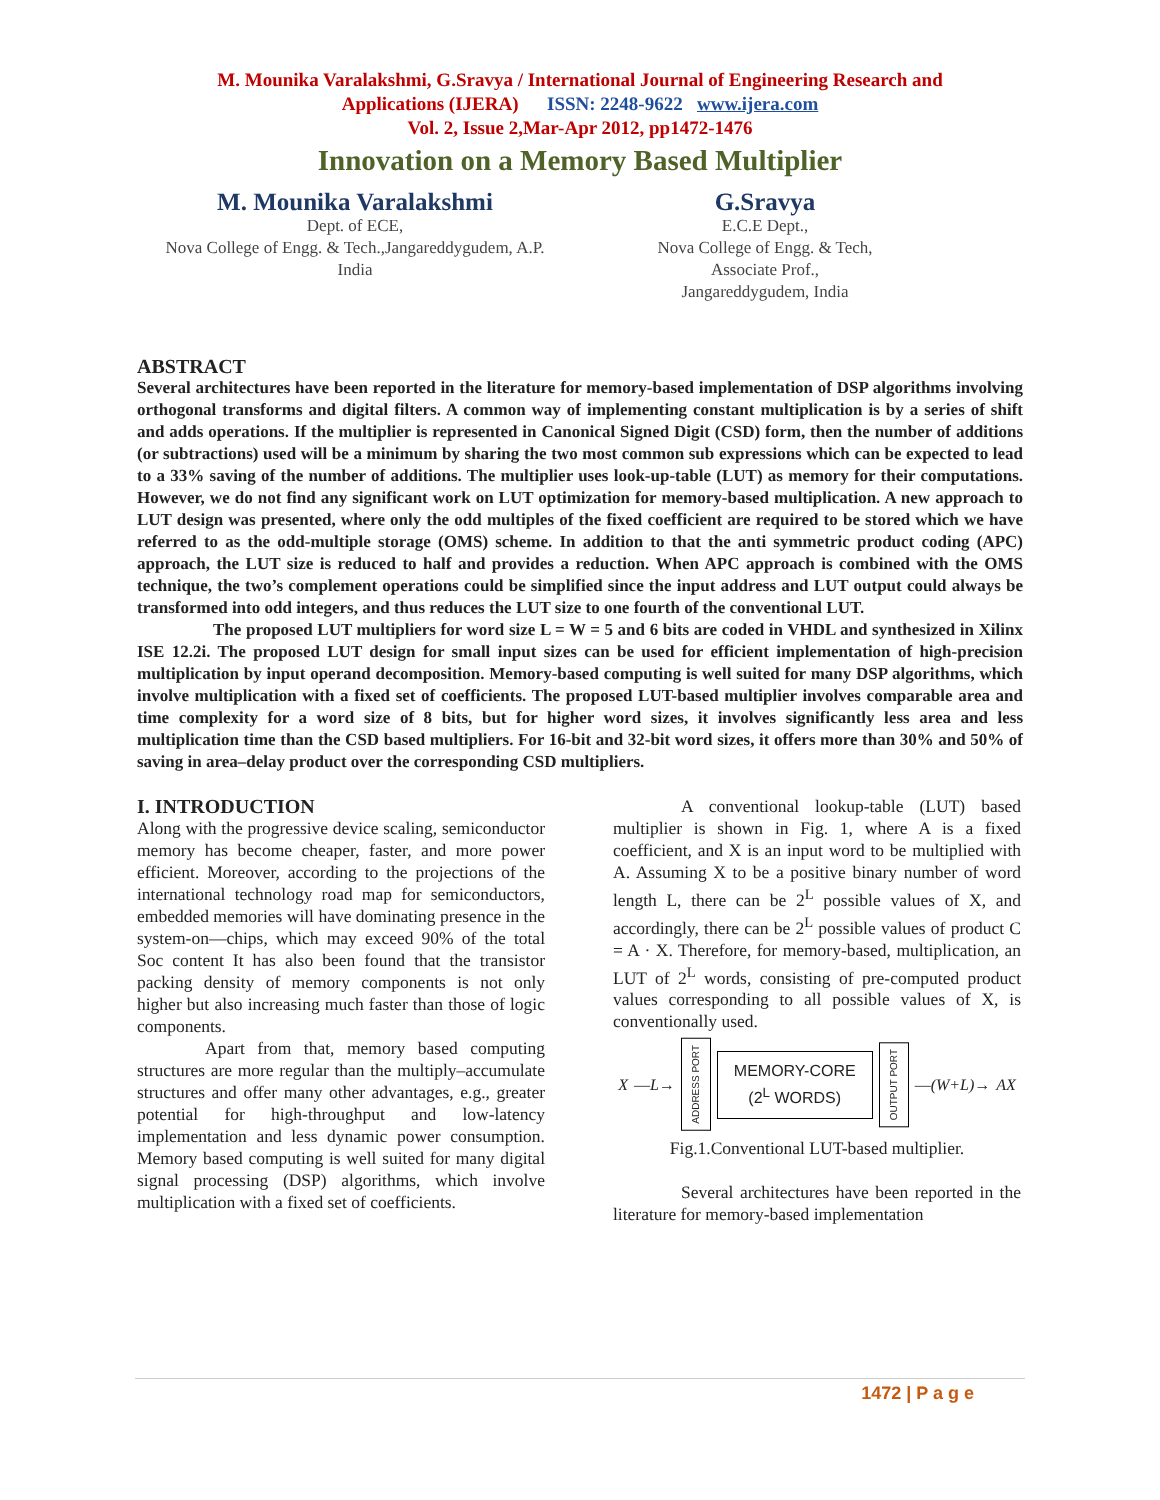M. Mounika Varalakshmi, G.Sravya / International Journal of Engineering Research and
Applications (IJERA) ISSN: 2248-9622 www.ijera.com
Vol. 2, Issue 2,Mar-Apr 2012, pp1472-1476
Innovation on a Memory Based Multiplier
M. Mounika Varalakshmi
Dept. of ECE,
Nova College of Engg. & Tech.,Jangareddygudem, A.P.
India
G.Sravya
E.C.E Dept.,
Nova College of Engg. & Tech,
Associate Prof.,
Jangareddygudem, India
ABSTRACT
Several architectures have been reported in the literature for memory-based implementation of DSP algorithms involving orthogonal transforms and digital filters. A common way of implementing constant multiplication is by a series of shift and adds operations. If the multiplier is represented in Canonical Signed Digit (CSD) form, then the number of additions (or subtractions) used will be a minimum by sharing the two most common sub expressions which can be expected to lead to a 33% saving of the number of additions. The multiplier uses look-up-table (LUT) as memory for their computations. However, we do not find any significant work on LUT optimization for memory-based multiplication. A new approach to LUT design was presented, where only the odd multiples of the fixed coefficient are required to be stored which we have referred to as the odd-multiple storage (OMS) scheme. In addition to that the anti symmetric product coding (APC) approach, the LUT size is reduced to half and provides a reduction. When APC approach is combined with the OMS technique, the two’s complement operations could be simplified since the input address and LUT output could always be transformed into odd integers, and thus reduces the LUT size to one fourth of the conventional LUT.
The proposed LUT multipliers for word size L = W = 5 and 6 bits are coded in VHDL and synthesized in Xilinx ISE 12.2i. The proposed LUT design for small input sizes can be used for efficient implementation of high-precision multiplication by input operand decomposition. Memory-based computing is well suited for many DSP algorithms, which involve multiplication with a fixed set of coefficients. The proposed LUT-based multiplier involves comparable area and time complexity for a word size of 8 bits, but for higher word sizes, it involves significantly less area and less multiplication time than the CSD based multipliers. For 16-bit and 32-bit word sizes, it offers more than 30% and 50% of saving in area–delay product over the corresponding CSD multipliers.
I. INTRODUCTION
Along with the progressive device scaling, semiconductor memory has become cheaper, faster, and more power efficient. Moreover, according to the projections of the international technology road map for semiconductors, embedded memories will have dominating presence in the system-on—chips, which may exceed 90% of the total Soc content It has also been found that the transistor packing density of memory components is not only higher but also increasing much faster than those of logic components.
Apart from that, memory based computing structures are more regular than the multiply–accumulate structures and offer many other advantages, e.g., greater potential for high-throughput and low-latency implementation and less dynamic power consumption. Memory based computing is well suited for many digital signal processing (DSP) algorithms, which involve multiplication with a fixed set of coefficients.
A conventional lookup-table (LUT) based multiplier is shown in Fig. 1, where A is a fixed coefficient, and X is an input word to be multiplied with A. Assuming X to be a positive binary number of word length L, there can be 2<sup>L</sup> possible values of X, and accordingly, there can be 2<sup>L</sup> possible values of product C = A · X. Therefore, for memory-based, multiplication, an LUT of 2<sup>L</sup> words, consisting of pre-computed product values corresponding to all possible values of X, is conventionally used.
X —L→ ADDRESS PORT MEMORY-CORE
(2<sup>L</sup> WORDS) OUTPUT PORT —(W+L)→ AX
Fig.1.Conventional LUT-based multiplier.
Several architectures have been reported in the literature for memory-based implementation
1472 | P a g e